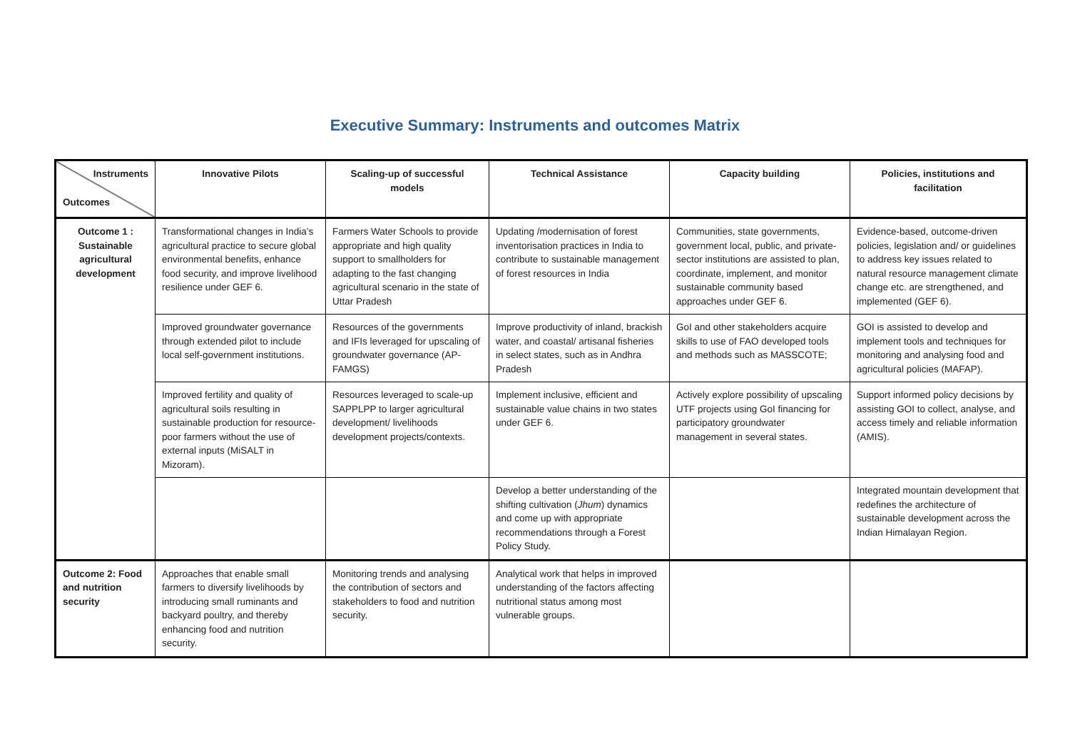Executive Summary: Instruments and outcomes Matrix
| Instruments Outcomes | Innovative Pilots | Scaling-up of successful models | Technical Assistance | Capacity building | Policies, institutions and facilitation |
| --- | --- | --- | --- | --- | --- |
| Outcome 1 : Sustainable agricultural development | Transformational changes in India’s agricultural practice to secure global environmental benefits, enhance food security, and improve livelihood resilience under GEF 6. | Farmers Water Schools to provide appropriate and high quality support to smallholders for adapting to the fast changing agricultural scenario in the state of Uttar Pradesh | Updating /modernisation of forest inventorisation practices in India to contribute to sustainable management of forest resources in India | Communities, state governments, government local, public, and private-sector institutions are assisted to plan, coordinate, implement, and monitor sustainable community based approaches under GEF 6. | Evidence-based, outcome-driven policies, legislation and/ or guidelines to address key issues related to natural resource management climate change etc. are strengthened, and implemented (GEF 6). |
| | Improved groundwater governance through extended pilot to include local self-government institutions. | Resources of the governments and IFIs leveraged for upscaling of groundwater governance (AP-FAMGS) | Improve productivity of inland, brackish water, and coastal/ artisanal fisheries in select states, such as in Andhra Pradesh | GoI and other stakeholders acquire skills to use of FAO developed tools and methods such as MASSCOTE; | GOI is assisted to develop and implement tools and techniques for monitoring and analysing food and agricultural policies (MAFAP). |
| | Improved fertility and quality of agricultural soils resulting in sustainable production for resource-poor farmers without the use of external inputs (MiSALT in Mizoram). | Resources leveraged to scale-up SAPPLPP to larger agricultural development/ livelihoods development projects/contexts. | Implement inclusive, efficient and sustainable value chains in two states under GEF 6. | Actively explore possibility of upscaling UTF projects using GoI financing for participatory groundwater management in several states. | Support informed policy decisions by assisting GOI to collect, analyse, and access timely and reliable information (AMIS). |
| | | | Develop a better understanding of the shifting cultivation ( Jhum ) dynamics and come up with appropriate recommendations through a Forest Policy Study. | | Integrated mountain development that redefines the architecture of sustainable development across the Indian Himalayan Region. |
| Outcome 2: Food and nutrition security | Approaches that enable small farmers to diversify livelihoods by introducing small ruminants and backyard poultry, and thereby enhancing food and nutrition security. | Monitoring trends and analysing the contribution of sectors and stakeholders to food and nutrition security. | Analytical work that helps in improved understanding of the factors affecting nutritional status among most vulnerable groups. | | |